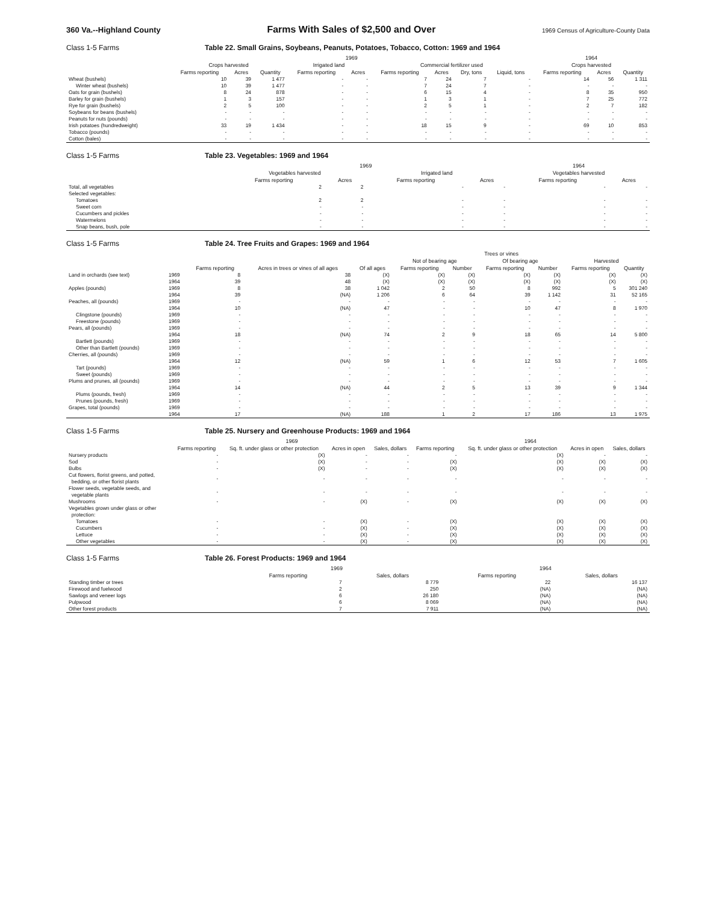360 Va.--Highland County Farms With Sales of $2,500 and Over 1969 Census of Agriculture-County Data
Class 1-5 Farms Table 22. Small Grains, Soybeans, Peanuts, Potatoes, Tobacco, Cotton: 1969 and 1964
| | 1969 | | | | | | | | | 1964 | | |
| --- | --- | --- | --- | --- | --- | --- | --- | --- | --- | --- | --- | --- |
| | Crops harvested | | | Irrigated land | | Commercial fertilizer used | | | | Crops harvested | | |
| | Farms reporting | Acres | Quantity | Farms reporting | Acres | Farms reporting | Acres | Dry, tons | Liquid, tons | Farms reporting | Acres | Quantity |
| Wheat (bushels) | 10 | 39 | 1 477 | - | - | 7 | 24 | 7 | - | 14 | 56 | 1 311 |
| Winter wheat (bushels) | 10 | 39 | 1 477 | - | - | 7 | 24 | 7 | - | - | - | - |
| Oats for grain (bushels) | 8 | 24 | 878 | - | - | 6 | 15 | 4 | - | 8 | 35 | 950 |
| Barley for grain (bushels) | 1 | 3 | 157 | - | - | 1 | 3 | 1 | - | 7 | 25 | 772 |
| Rye for grain (bushels) | 2 | 5 | 100 | - | - | 2 | 5 | 1 | - | 2 | 7 | 182 |
| Soybeans for beans (bushels) | - | - | - | - | - | - | - | - | - | - | - | - |
| Peanuts for nuts (pounds) | - | - | - | - | - | - | - | - | - | - | - | - |
| Irish potatoes (hundredweight) | 33 | 19 | 1 434 | - | - | 18 | 15 | 9 | - | 69 | 10 | 853 |
| Tobacco (pounds) | - | - | - | - | - | - | - | - | - | - | - | - |
| Cotton (bales) | - | - | - | - | - | - | - | - | - | - | - | - |
Class 1-5 Farms Table 23. Vegetables: 1969 and 1964
| | 1969 | | | | 1964 | |
| --- | --- | --- | --- | --- | --- | --- |
| | Vegetables harvested | | Irrigated land | | Vegetables harvested | |
| | Farms reporting | Acres | Farms reporting | Acres | Farms reporting | Acres |
| Total, all vegetables | 2 | 2 | - | - | - | - |
| Selected vegetables: | | | | | | |
| Tomatoes | 2 | 2 | - | - | - | - |
| Sweet corn | - | - | - | - | - | - |
| Cucumbers and pickles | - | - | - | - | - | - |
| Watermelons | - | - | - | - | - | - |
| Snap beans, bush, pole | - | - | - | - | - | - |
Class 1-5 Farms Table 24. Tree Fruits and Grapes: 1969 and 1964
| | | | | Trees or vines | | | | | | |
| --- | --- | --- | --- | --- | --- | --- | --- | --- | --- | --- |
| | | | | | Not of bearing age | | Of bearing age | | Harvested | |
| | | Farms reporting | Acres in trees or vines of all ages | Of all ages | Farms reporting | Number | Farms reporting | Number | Farms reporting | Quantity |
| Land in orchards (see text) | 1969 | 8 | 38 | (X) | (X) | (X) | (X) | (X) | (X) | (X) |
| | 1964 | 39 | 48 | (X) | (X) | (X) | (X) | (X) | (X) | (X) |
| Apples (pounds) | 1969 | 8 | 38 | 1 042 | 2 | 50 | 8 | 992 | 5 | 301 240 |
| | 1964 | 39 | (NA) | 1 206 | 6 | 64 | 39 | 1 142 | 31 | 52 165 |
| Peaches, all (pounds) | 1969 | - | - | - | - | - | - | - | - | - |
| | 1964 | 10 | (NA) | 47 | - | - | 10 | 47 | 8 | 1 970 |
| Clingstone (pounds) | 1969 | - | - | - | - | - | - | - | - | - |
| Freestone (pounds) | 1969 | - | - | - | - | - | - | - | - | - |
| Pears, all (pounds) | 1969 | - | - | - | - | - | - | - | - | - |
| | 1964 | 18 | (NA) | 74 | 2 | 9 | 18 | 65 | 14 | 5 800 |
| Bartlett (pounds) | 1969 | - | - | - | - | - | - | - | - | - |
| Other than Bartlett (pounds) | 1969 | - | - | - | - | - | - | - | - | - |
| Cherries, all (pounds) | 1969 | - | - | - | - | - | - | - | - | - |
| | 1964 | 12 | (NA) | 59 | 1 | 6 | 12 | 53 | 7 | 1 605 |
| Tart (pounds) | 1969 | - | - | - | - | - | - | - | - | - |
| Sweet (pounds) | 1969 | - | - | - | - | - | - | - | - | - |
| Plums and prunes, all (pounds) | 1969 | - | - | - | - | - | - | - | - | - |
| | 1964 | 14 | (NA) | 44 | 2 | 5 | 13 | 39 | 9 | 1 344 |
| Plums (pounds, fresh) | 1969 | - | - | - | - | - | - | - | - | - |
| Prunes (pounds, fresh) | 1969 | - | - | - | - | - | - | - | - | - |
| Grapes, total (pounds) | 1969 | - | - | - | - | - | - | - | - | - |
| | 1964 | 17 | (NA) | 188 | 1 | 2 | 17 | 186 | 13 | 1 975 |
Class 1-5 Farms Table 25. Nursery and Greenhouse Products: 1969 and 1964
| | 1969 | | | | 1964 | | | |
| --- | --- | --- | --- | --- | --- | --- | --- | --- |
| | Farms reporting | Sq. ft. under glass or other protection | Acres in open | Sales, dollars | Farms reporting | Sq. ft. under glass or other protection | Acres in open | Sales, dollars |
| Nursery products | - | (X) | - | - | - | (X) | - | - |
| Sod | - | (X) | - | - | (X) | (X) | (X) | (X) |
| Bulbs | - | (X) | - | - | (X) | (X) | (X) | (X) |
| Cut flowers, florist greens, and potted, bedding, or other florist plants | - | - | - | - | - | - | - | - |
| Flower seeds, vegetable seeds, and vegetable plants | - | - | - | - | - | - | - | - |
| Mushrooms | - | - | (X) | - | (X) | (X) | (X) | (X) |
| Vegetables grown under glass or other protection: | | | | | | | | |
| Tomatoes | - | - | (X) | - | (X) | (X) | (X) | (X) |
| Cucumbers | - | - | (X) | - | (X) | (X) | (X) | (X) |
| Lettuce | - | - | (X) | - | (X) | (X) | (X) | (X) |
| Other vegetables | - | - | (X) | - | (X) | (X) | (X) | (X) |
Class 1-5 Farms Table 26. Forest Products: 1969 and 1964
| | 1969 | | 1964 | |
| --- | --- | --- | --- | --- |
| | Farms reporting | Sales, dollars | Farms reporting | Sales, dollars |
| Standing timber or trees | 7 | 8 779 | 22 | 16 137 |
| Firewood and fuelwood | 2 | 250 | (NA) | (NA) |
| Sawlogs and veneer logs | 6 | 26 180 | (NA) | (NA) |
| Pulpwood | 6 | 8 069 | (NA) | (NA) |
| Other forest products | 7 | 7 911 | (NA) | (NA) |